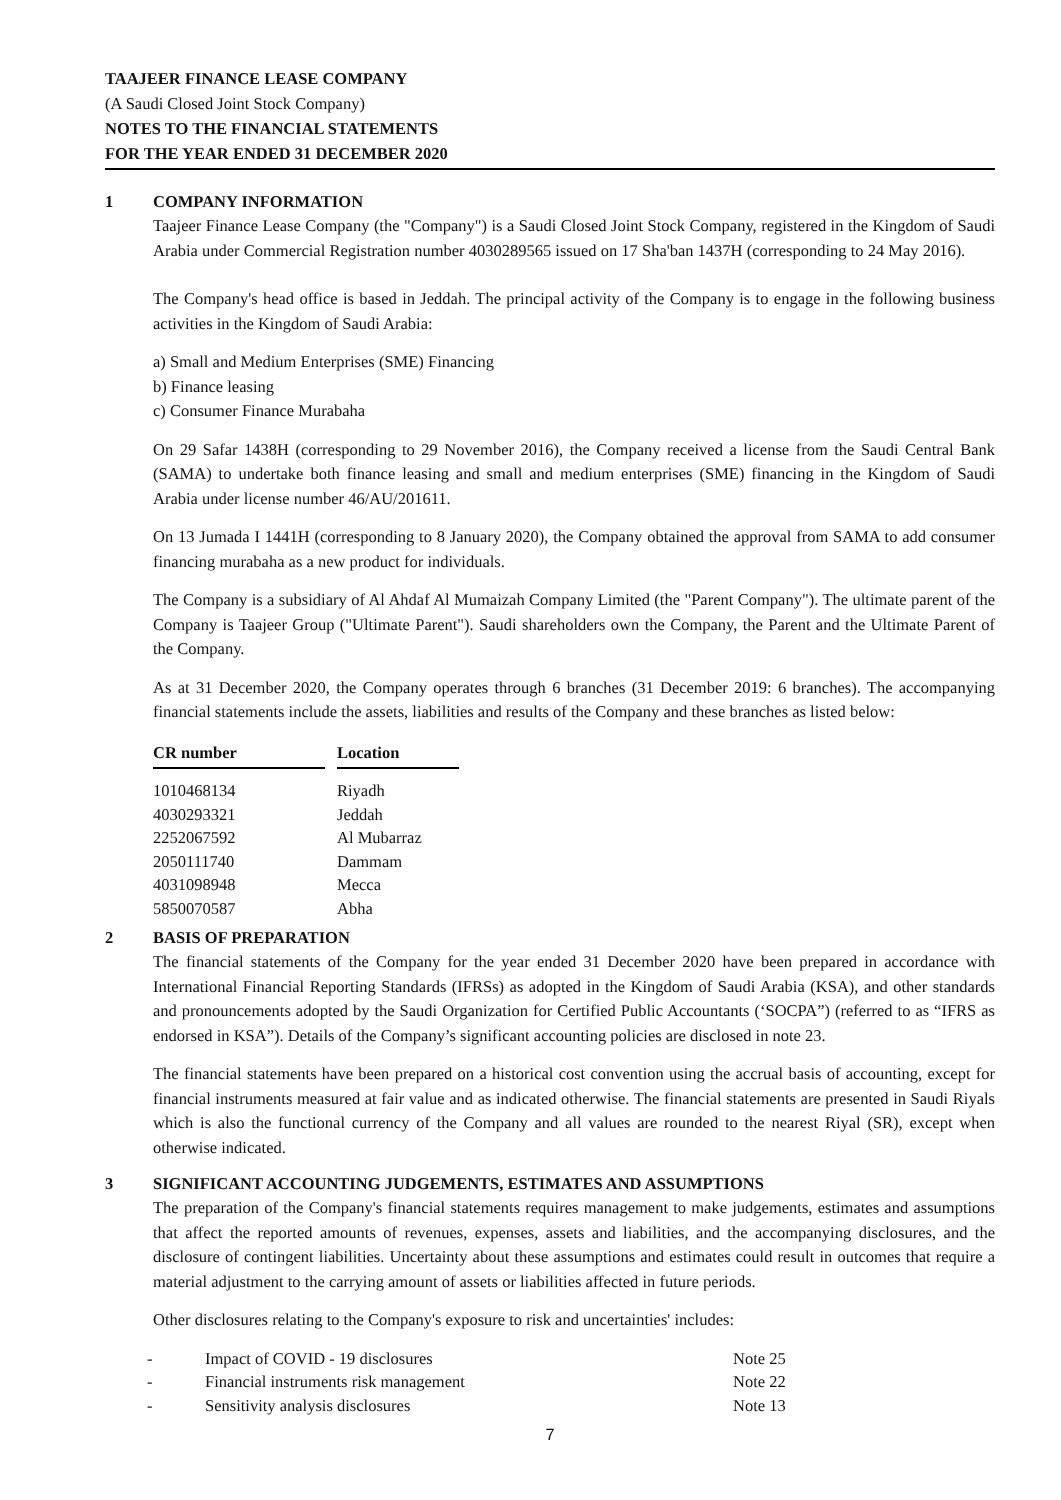TAAJEER FINANCE LEASE COMPANY
(A Saudi Closed Joint Stock Company)
NOTES TO THE FINANCIAL STATEMENTS
FOR THE YEAR ENDED 31 DECEMBER 2020
1 COMPANY INFORMATION
Taajeer Finance Lease Company (the "Company") is a Saudi Closed Joint Stock Company, registered in the Kingdom of Saudi Arabia under Commercial Registration number 4030289565 issued on 17 Sha'ban 1437H (corresponding to 24 May 2016).
The Company's head office is based in Jeddah. The principal activity of the Company is to engage in the following business activities in the Kingdom of Saudi Arabia:
a) Small and Medium Enterprises (SME) Financing
b) Finance leasing
c) Consumer Finance Murabaha
On 29 Safar 1438H (corresponding to 29 November 2016), the Company received a license from the Saudi Central Bank (SAMA) to undertake both finance leasing and small and medium enterprises (SME) financing in the Kingdom of Saudi Arabia under license number 46/AU/201611.
On 13 Jumada I 1441H (corresponding to 8 January 2020), the Company obtained the approval from SAMA to add consumer financing murabaha as a new product for individuals.
The Company is a subsidiary of Al Ahdaf Al Mumaizah Company Limited (the "Parent Company"). The ultimate parent of the Company is Taajeer Group ("Ultimate Parent"). Saudi shareholders own the Company, the Parent and the Ultimate Parent of the Company.
As at 31 December 2020, the Company operates through 6 branches (31 December 2019: 6 branches). The accompanying financial statements include the assets, liabilities and results of the Company and these branches as listed below:
| CR number | | Location |
| --- | --- | --- |
| 1010468134 | | Riyadh |
| 4030293321 | | Jeddah |
| 2252067592 | | Al Mubarraz |
| 2050111740 | | Dammam |
| 4031098948 | | Mecca |
| 5850070587 | | Abha |
2 BASIS OF PREPARATION
The financial statements of the Company for the year ended 31 December 2020 have been prepared in accordance with International Financial Reporting Standards (IFRSs) as adopted in the Kingdom of Saudi Arabia (KSA), and other standards and pronouncements adopted by the Saudi Organization for Certified Public Accountants (‘SOCPA”) (referred to as “IFRS as endorsed in KSA”). Details of the Company’s significant accounting policies are disclosed in note 23.
The financial statements have been prepared on a historical cost convention using the accrual basis of accounting, except for financial instruments measured at fair value and as indicated otherwise. The financial statements are presented in Saudi Riyals which is also the functional currency of the Company and all values are rounded to the nearest Riyal (SR), except when otherwise indicated.
3 SIGNIFICANT ACCOUNTING JUDGEMENTS, ESTIMATES AND ASSUMPTIONS
The preparation of the Company's financial statements requires management to make judgements, estimates and assumptions that affect the reported amounts of revenues, expenses, assets and liabilities, and the accompanying disclosures, and the disclosure of contingent liabilities. Uncertainty about these assumptions and estimates could result in outcomes that require a material adjustment to the carrying amount of assets or liabilities affected in future periods.
Other disclosures relating to the Company's exposure to risk and uncertainties' includes:
| - | Impact of COVID - 19 disclosures | Note 25 |
| - | Financial instruments risk management | Note 22 |
| - | Sensitivity analysis disclosures | Note 13 |
7